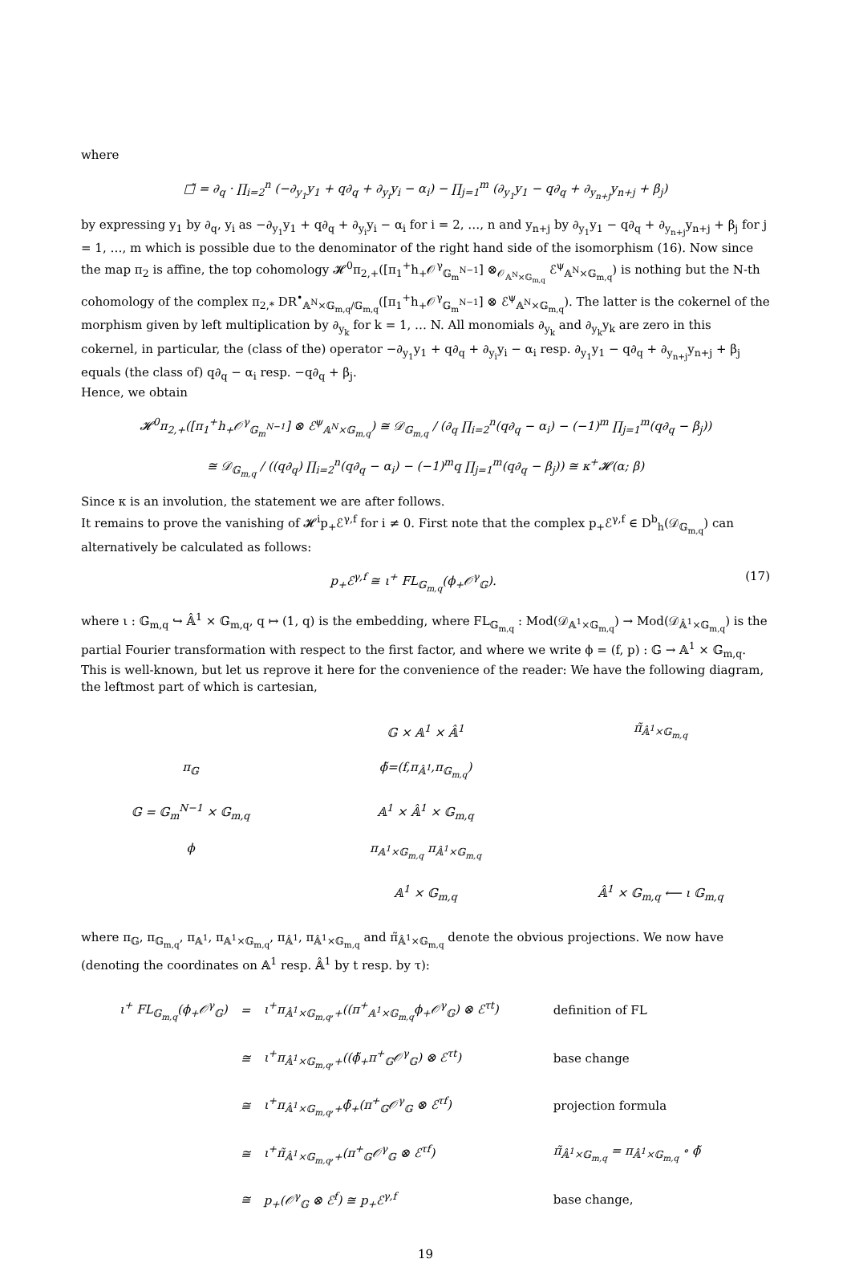where
□̃ = ∂<sub>q</sub> · ∏<sub>i=2</sub><sup>n</sup> (−∂<sub>y<sub>1</sub></sub>y<sub>1</sub> + q∂<sub>q</sub> + ∂<sub>y<sub>i</sub></sub>y<sub>i</sub> − α<sub>i</sub>) − ∏<sub>j=1</sub><sup>m</sup> (∂<sub>y<sub>1</sub></sub>y<sub>1</sub> − q∂<sub>q</sub> + ∂<sub>y<sub>n+j</sub></sub>y<sub>n+j</sub> + β<sub>j</sub>)
by expressing y<sub>1</sub> by ∂<sub>q</sub>, y<sub>i</sub> as −∂<sub>y<sub>1</sub></sub>y<sub>1</sub> + q∂<sub>q</sub> + ∂<sub>y<sub>i</sub></sub>y<sub>i</sub> − α<sub>i</sub> for i = 2, …, n and y<sub>n+j</sub> by ∂<sub>y<sub>1</sub></sub>y<sub>1</sub> − q∂<sub>q</sub> + ∂<sub>y<sub>n+j</sub></sub>y<sub>n+j</sub> + β<sub>j</sub> for j = 1, …, m which is possible due to the denominator of the right hand side of the isomorphism (16). Now since the map π<sub>2</sub> is affine, the top cohomology 𝓗<sup>0</sup>π<sub>2,+</sub>([π<sub>1</sub><sup>+</sup>h<sub>+</sub>𝒪<sup>γ</sup><sub>𝔾<sub>m</sub><sup>N−1</sup></sub>] ⊗<sub>𝒪<sub>𝔸<sup>N</sup>×𝔾<sub>m,q</sub></sub></sub> ℰ<sup>ψ</sup><sub>𝔸<sup>N</sup>×𝔾<sub>m,q</sub></sub>) is nothing but the N-th cohomology of the complex π<sub>2,*</sub> DR<sup>•</sup><sub>𝔸<sup>N</sup>×𝔾<sub>m,q</sub>/𝔾<sub>m,q</sub></sub>([π<sub>1</sub><sup>+</sup>h<sub>+</sub>𝒪<sup>γ</sup><sub>𝔾<sub>m</sub><sup>N−1</sup></sub>] ⊗ ℰ<sup>ψ</sup><sub>𝔸<sup>N</sup>×𝔾<sub>m,q</sub></sub>). The latter is the cokernel of the morphism given by left multiplication by ∂<sub>y<sub>k</sub></sub> for k = 1, … N. All monomials ∂<sub>y<sub>k</sub></sub> and ∂<sub>y<sub>k</sub></sub>y<sub>k</sub> are zero in this cokernel, in particular, the (class of the) operator −∂<sub>y<sub>1</sub></sub>y<sub>1</sub> + q∂<sub>q</sub> + ∂<sub>y<sub>i</sub></sub>y<sub>i</sub> − α<sub>i</sub> resp. ∂<sub>y<sub>1</sub></sub>y<sub>1</sub> − q∂<sub>q</sub> + ∂<sub>y<sub>n+j</sub></sub>y<sub>n+j</sub> + β<sub>j</sub> equals (the class of) q∂<sub>q</sub> − α<sub>i</sub> resp. −q∂<sub>q</sub> + β<sub>j</sub>.
Hence, we obtain
𝓗<sup>0</sup>π<sub>2,+</sub>([π<sub>1</sub><sup>+</sup>h<sub>+</sub>𝒪<sup>γ</sup><sub>𝔾<sub>m</sub><sup>N−1</sup></sub>] ⊗ ℰ<sup>ψ</sup><sub>𝔸<sup>N</sup>×𝔾<sub>m,q</sub></sub>) ≅ 𝒟<sub>𝔾<sub>m,q</sub></sub> / (∂<sub>q</sub> ∏<sub>i=2</sub><sup>n</sup>(q∂<sub>q</sub> − α<sub>i</sub>) − (−1)<sup>m</sup> ∏<sub>j=1</sub><sup>m</sup>(q∂<sub>q</sub> − β<sub>j</sub>))
≅ 𝒟<sub>𝔾<sub>m,q</sub></sub> / ((q∂<sub>q</sub>) ∏<sub>i=2</sub><sup>n</sup>(q∂<sub>q</sub> − α<sub>i</sub>) − (−1)<sup>m</sup>q ∏<sub>j=1</sub><sup>m</sup>(q∂<sub>q</sub> − β<sub>j</sub>)) ≅ κ<sup>+</sup>𝓗(α; β)
Since κ is an involution, the statement we are after follows.
It remains to prove the vanishing of 𝓗<sup>i</sup>p<sub>+</sub>ℰ<sup>γ,f</sup> for i ≠ 0. First note that the complex p<sub>+</sub>ℰ<sup>γ,f</sup> ∈ D<sup>b</sup><sub>h</sub>(𝒟<sub>𝔾<sub>m,q</sub></sub>) can alternatively be calculated as follows:
p<sub>+</sub>ℰ<sup>γ,f</sup> ≅ ι<sup>+</sup> FL<sub>𝔾<sub>m,q</sub></sub>(ϕ<sub>+</sub>𝒪<sup>γ</sup><sub>𝔾</sub>). (17)
where ι : 𝔾<sub>m,q</sub> ↪ 𝔸̂<sup>1</sup> × 𝔾<sub>m,q</sub>, q ↦ (1, q) is the embedding, where FL<sub>𝔾<sub>m,q</sub></sub> : Mod(𝒟<sub>𝔸<sup>1</sup>×𝔾<sub>m,q</sub></sub>) → Mod(𝒟<sub>𝔸̂<sup>1</sup>×𝔾<sub>m,q</sub></sub>) is the partial Fourier transformation with respect to the first factor, and where we write ϕ = (f, p) : 𝔾 → 𝔸<sup>1</sup> × 𝔾<sub>m,q</sub>. This is well-known, but let us reprove it here for the convenience of the reader: We have the following diagram, the leftmost part of which is cartesian,
𝔾 × 𝔸<sup>1</sup> × 𝔸̂<sup>1</sup>
π̃<sub>𝔸̂<sup>1</sup>×𝔾<sub>m,q</sub></sub>
π<sub>𝔾</sub>
ϕ̃=(f,π<sub>𝔸̂<sup>1</sup></sub>,π<sub>𝔾<sub>m,q</sub></sub>)
𝔾 = 𝔾<sub>m</sub><sup>N−1</sup> × 𝔾<sub>m,q</sub>
𝔸<sup>1</sup> × 𝔸̂<sup>1</sup> × 𝔾<sub>m,q</sub>
ϕ
π<sub>𝔸<sup>1</sup>×𝔾<sub>m,q</sub></sub> π<sub>𝔸̂<sup>1</sup>×𝔾<sub>m,q</sub></sub>
𝔸<sup>1</sup> × 𝔾<sub>m,q</sub>
𝔸̂<sup>1</sup> × 𝔾<sub>m,q</sub> ⟵ ι 𝔾<sub>m,q</sub>
where π<sub>𝔾</sub>, π<sub>𝔾<sub>m,q</sub></sub>, π<sub>𝔸<sup>1</sup></sub>, π<sub>𝔸<sup>1</sup>×𝔾<sub>m,q</sub></sub>, π<sub>𝔸̂<sup>1</sup></sub>, π<sub>𝔸̂<sup>1</sup>×𝔾<sub>m,q</sub></sub> and π̃<sub>𝔸̂<sup>1</sup>×𝔾<sub>m,q</sub></sub> denote the obvious projections. We now have (denoting the coordinates on 𝔸<sup>1</sup> resp. 𝔸̂<sup>1</sup> by t resp. by τ):
| ι<sup>+</sup> FL<sub>𝔾<sub>m,q</sub></sub>(ϕ<sub>+</sub>𝒪<sup>γ</sup><sub>𝔾</sub>) | = | ι<sup>+</sup>π<sub>𝔸̂<sup>1</sup>×𝔾<sub>m,q</sub>,+</sub>((π<sup>+</sup><sub>𝔸<sup>1</sup>×𝔾<sub>m,q</sub></sub>ϕ<sub>+</sub>𝒪<sup>γ</sup><sub>𝔾</sub>) ⊗ ℰ<sup>τt</sup>) | definition of FL |
| | ≅ | ι<sup>+</sup>π<sub>𝔸̂<sup>1</sup>×𝔾<sub>m,q</sub>,+</sub>((ϕ̃<sub>+</sub>π<sup>+</sup><sub>𝔾</sub>𝒪<sup>γ</sup><sub>𝔾</sub>) ⊗ ℰ<sup>τt</sup>) | base change |
| | ≅ | ι<sup>+</sup>π<sub>𝔸̂<sup>1</sup>×𝔾<sub>m,q</sub>,+</sub>ϕ̃<sub>+</sub>(π<sup>+</sup><sub>𝔾</sub>𝒪<sup>γ</sup><sub>𝔾</sub> ⊗ ℰ<sup>τf</sup>) | projection formula |
| | ≅ | ι<sup>+</sup>π̃<sub>𝔸̂<sup>1</sup>×𝔾<sub>m,q</sub>,+</sub>(π<sup>+</sup><sub>𝔾</sub>𝒪<sup>γ</sup><sub>𝔾</sub> ⊗ ℰ<sup>τf</sup>) | π̃<sub>𝔸̂<sup>1</sup>×𝔾<sub>m,q</sub></sub> = π<sub>𝔸̂<sup>1</sup>×𝔾<sub>m,q</sub></sub> ∘ ϕ̃ |
| | ≅ | p<sub>+</sub>(𝒪<sup>γ</sup><sub>𝔾</sub> ⊗ ℰ<sup>f</sup>) ≅ p<sub>+</sub>ℰ<sup>γ,f</sup> | base change, |
19